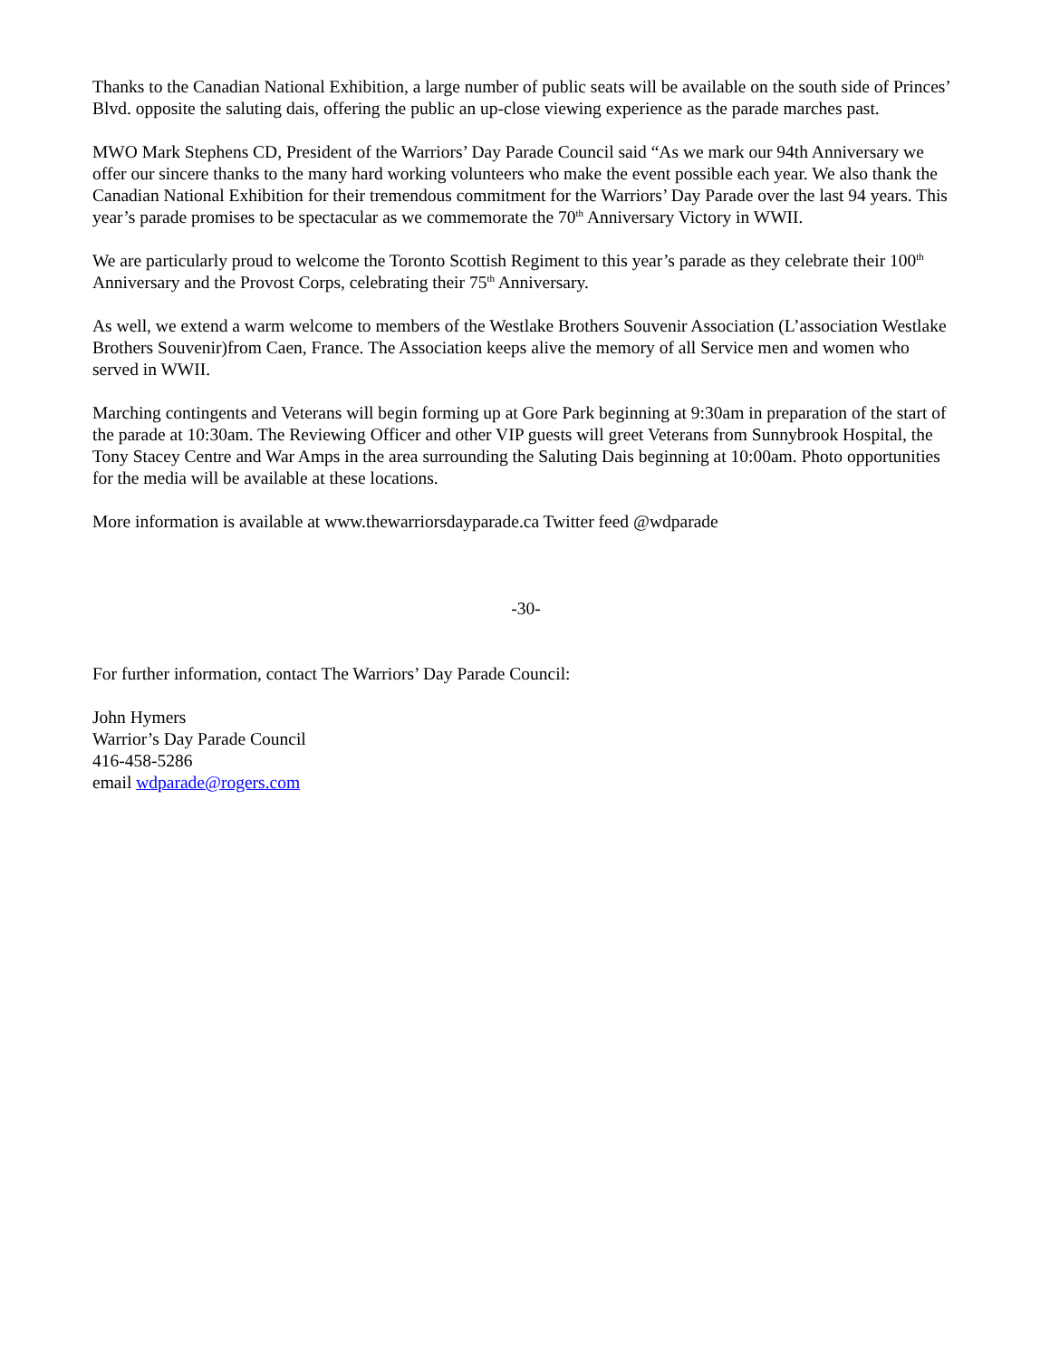Thanks to the Canadian National Exhibition, a large number of public seats will be available on the south side of Princes’ Blvd. opposite the saluting dais, offering the public an up-close viewing experience as the parade marches past.
MWO Mark Stephens CD, President of the Warriors’ Day Parade Council said “As we mark our 94th Anniversary we offer our sincere thanks to the many hard working volunteers who make the event possible each year. We also thank the Canadian National Exhibition for their tremendous commitment for the Warriors’ Day Parade over the last 94 years. This year’s parade promises to be spectacular as we commemorate the 70<sup>th</sup> Anniversary Victory in WWII.
We are particularly proud to welcome the Toronto Scottish Regiment to this year’s parade as they celebrate their 100<sup>th</sup> Anniversary and the Provost Corps, celebrating their 75<sup>th</sup> Anniversary.
As well, we extend a warm welcome to members of the Westlake Brothers Souvenir Association (L’association Westlake Brothers Souvenir)from Caen, France. The Association keeps alive the memory of all Service men and women who served in WWII.
Marching contingents and Veterans will begin forming up at Gore Park beginning at 9:30am in preparation of the start of the parade at 10:30am. The Reviewing Officer and other VIP guests will greet Veterans from Sunnybrook Hospital, the Tony Stacey Centre and War Amps in the area surrounding the Saluting Dais beginning at 10:00am. Photo opportunities for the media will be available at these locations.
More information is available at www.thewarriorsdayparade.ca Twitter feed @wdparade
-30-
For further information, contact The Warriors’ Day Parade Council:
John Hymers
Warrior’s Day Parade Council
416-458-5286
email wdparade@rogers.com